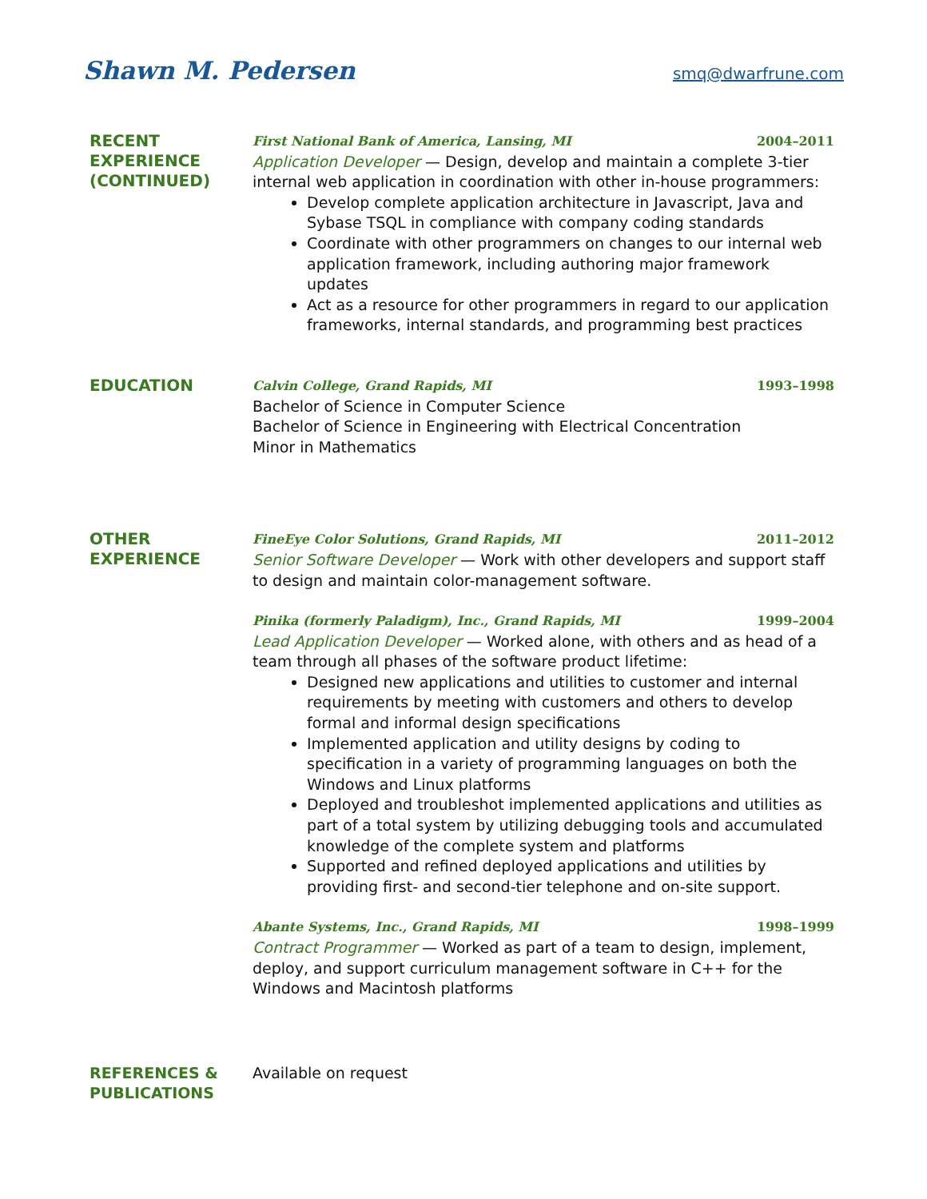Shawn M. Pedersen
smq@dwarfrune.com
RECENT
EXPERIENCE
(CONTINUED)
First National Bank of America, Lansing, MI 2004–2011
Application Developer — Design, develop and maintain a complete 3-tier internal web application in coordination with other in-house programmers:
Develop complete application architecture in Javascript, Java and Sybase TSQL in compliance with company coding standards
Coordinate with other programmers on changes to our internal web application framework, including authoring major framework updates
Act as a resource for other programmers in regard to our application frameworks, internal standards, and programming best practices
EDUCATION
Calvin College, Grand Rapids, MI 1993–1998
Bachelor of Science in Computer Science
Bachelor of Science in Engineering with Electrical Concentration
Minor in Mathematics
OTHER
EXPERIENCE
FineEye Color Solutions, Grand Rapids, MI 2011–2012
Senior Software Developer — Work with other developers and support staff to design and maintain color-management software.
Pinika (formerly Paladigm), Inc., Grand Rapids, MI 1999–2004
Lead Application Developer — Worked alone, with others and as head of a team through all phases of the software product lifetime:
Designed new applications and utilities to customer and internal requirements by meeting with customers and others to develop formal and informal design specifications
Implemented application and utility designs by coding to specification in a variety of programming languages on both the Windows and Linux platforms
Deployed and troubleshot implemented applications and utilities as part of a total system by utilizing debugging tools and accumulated knowledge of the complete system and platforms
Supported and refined deployed applications and utilities by providing first- and second-tier telephone and on-site support.
Abante Systems, Inc., Grand Rapids, MI 1998–1999
Contract Programmer — Worked as part of a team to design, implement, deploy, and support curriculum management software in C++ for the Windows and Macintosh platforms
REFERENCES &
PUBLICATIONS
Available on request